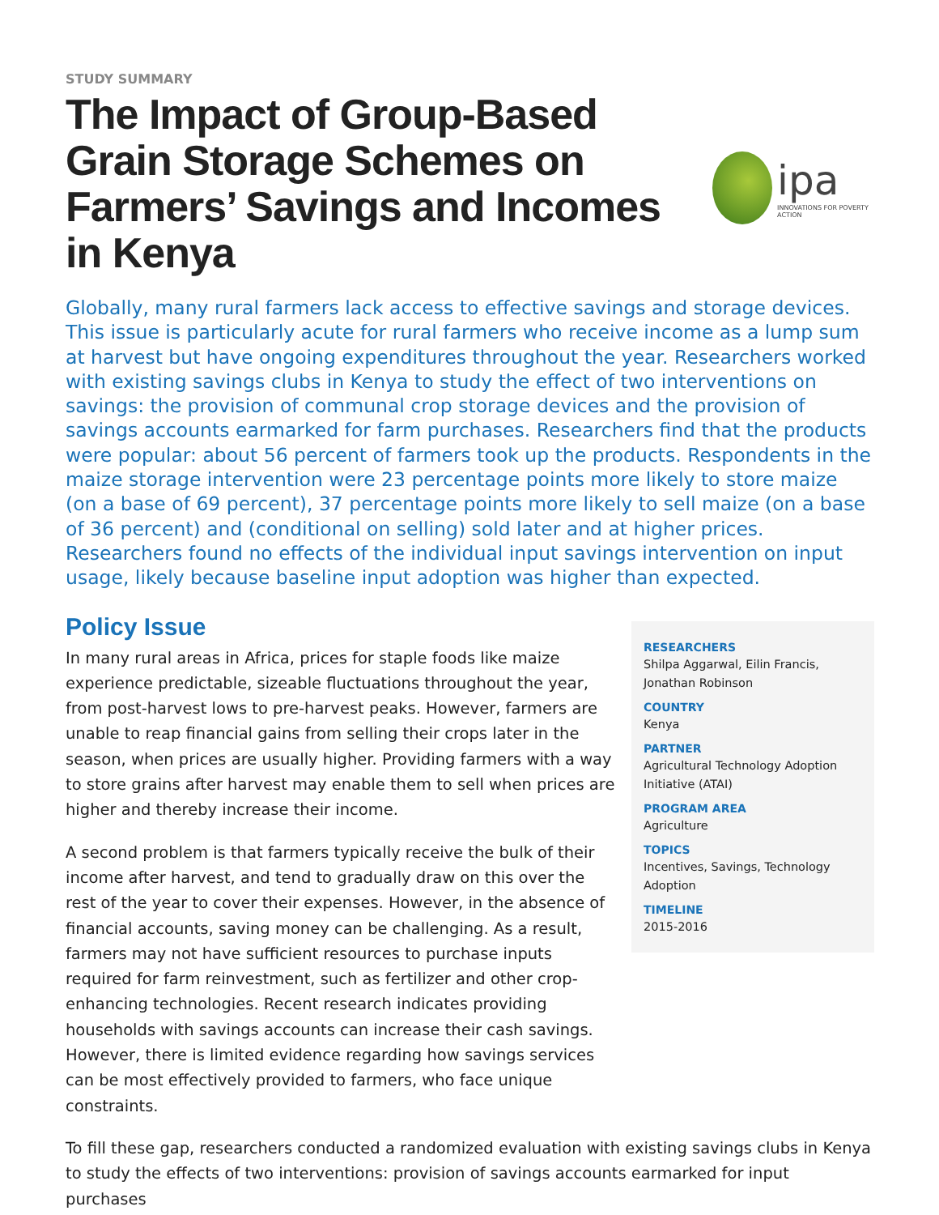STUDY SUMMARY
The Impact of Group-Based Grain Storage Schemes on Farmers’ Savings and Incomes in Kenya
ipa
INNOVATIONS FOR POVERTY ACTION
Globally, many rural farmers lack access to effective savings and storage devices. This issue is particularly acute for rural farmers who receive income as a lump sum at harvest but have ongoing expenditures throughout the year. Researchers worked with existing savings clubs in Kenya to study the effect of two interventions on savings: the provision of communal crop storage devices and the provision of savings accounts earmarked for farm purchases. Researchers find that the products were popular: about 56 percent of farmers took up the products. Respondents in the maize storage intervention were 23 percentage points more likely to store maize (on a base of 69 percent), 37 percentage points more likely to sell maize (on a base of 36 percent) and (conditional on selling) sold later and at higher prices. Researchers found no effects of the individual input savings intervention on input usage, likely because baseline input adoption was higher than expected.
Policy Issue
In many rural areas in Africa, prices for staple foods like maize experience predictable, sizeable fluctuations throughout the year, from post-harvest lows to pre-harvest peaks. However, farmers are unable to reap financial gains from selling their crops later in the season, when prices are usually higher. Providing farmers with a way to store grains after harvest may enable them to sell when prices are higher and thereby increase their income.
A second problem is that farmers typically receive the bulk of their income after harvest, and tend to gradually draw on this over the rest of the year to cover their expenses. However, in the absence of financial accounts, saving money can be challenging. As a result, farmers may not have sufficient resources to purchase inputs required for farm reinvestment, such as fertilizer and other crop-enhancing technologies. Recent research indicates providing households with savings accounts can increase their cash savings. However, there is limited evidence regarding how savings services can be most effectively provided to farmers, who face unique constraints.
RESEARCHERS
Shilpa Aggarwal, Eilin Francis, Jonathan Robinson
COUNTRY
Kenya
PARTNER
Agricultural Technology Adoption Initiative (ATAI)
PROGRAM AREA
Agriculture
TOPICS
Incentives, Savings, Technology Adoption
TIMELINE
2015-2016
To fill these gap, researchers conducted a randomized evaluation with existing savings clubs in Kenya to study the effects of two interventions: provision of savings accounts earmarked for input purchases